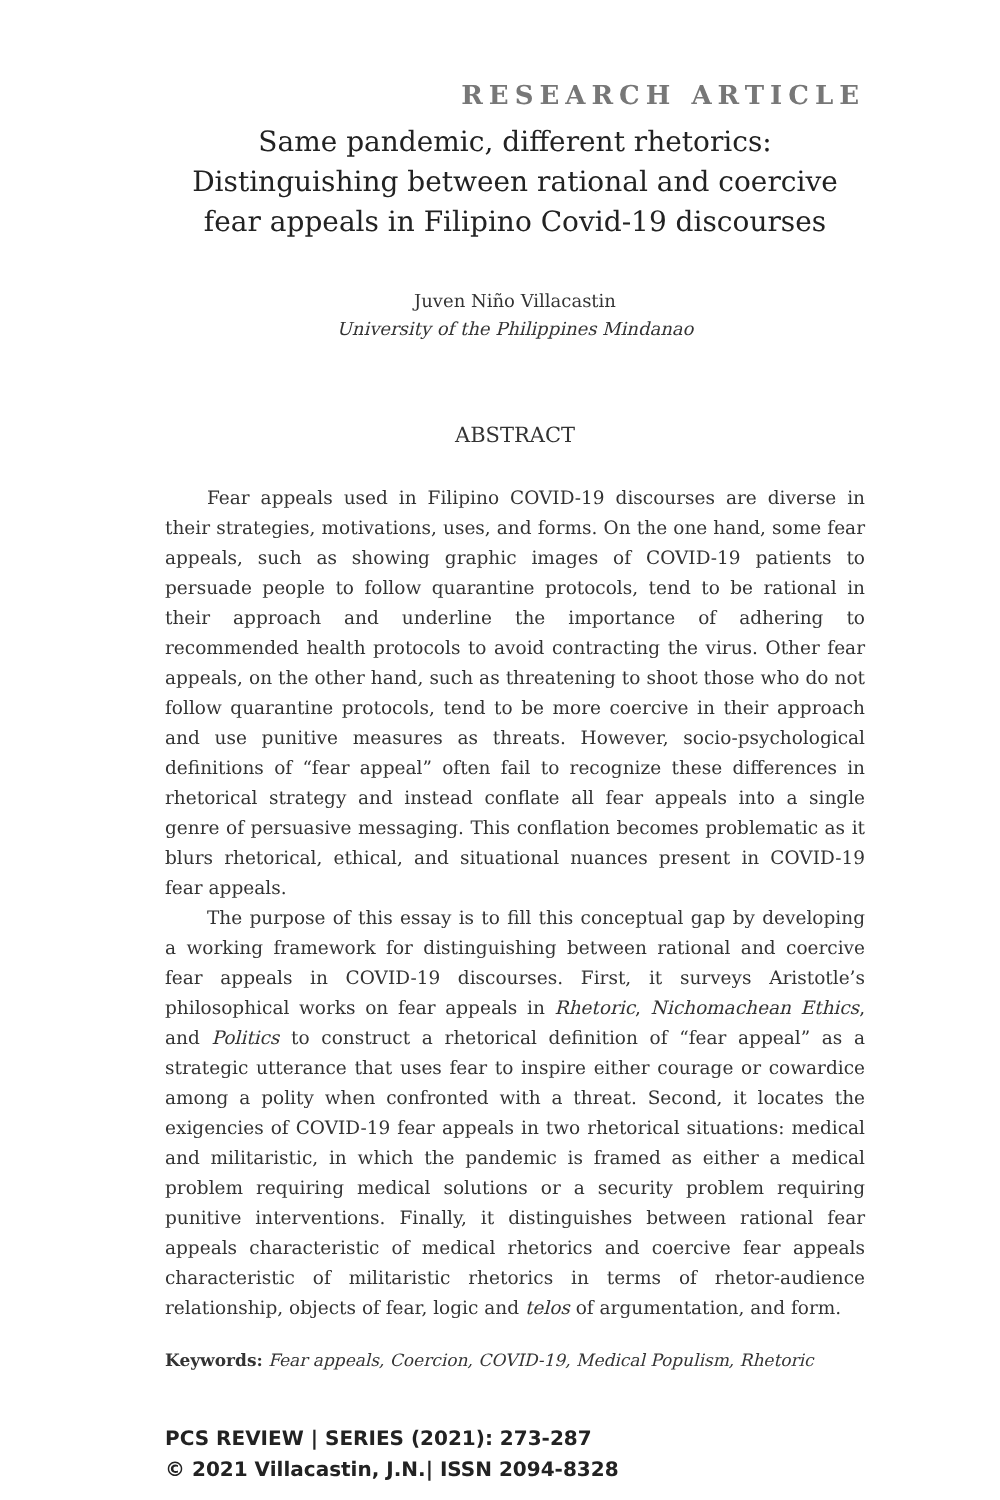RESEARCH ARTICLE
Same pandemic, different rhetorics:
Distinguishing between rational and coercive
fear appeals in Filipino Covid-19 discourses
Juven Niño Villacastin
University of the Philippines Mindanao
ABSTRACT
Fear appeals used in Filipino COVID-19 discourses are diverse in their strategies, motivations, uses, and forms. On the one hand, some fear appeals, such as showing graphic images of COVID-19 patients to persuade people to follow quarantine protocols, tend to be rational in their approach and underline the importance of adhering to recommended health protocols to avoid contracting the virus. Other fear appeals, on the other hand, such as threatening to shoot those who do not follow quarantine protocols, tend to be more coercive in their approach and use punitive measures as threats. However, socio-psychological definitions of “fear appeal” often fail to recognize these differences in rhetorical strategy and instead conflate all fear appeals into a single genre of persuasive messaging. This conflation becomes problematic as it blurs rhetorical, ethical, and situational nuances present in COVID-19 fear appeals.
The purpose of this essay is to fill this conceptual gap by developing a working framework for distinguishing between rational and coercive fear appeals in COVID-19 discourses. First, it surveys Aristotle’s philosophical works on fear appeals in Rhetoric, Nichomachean Ethics, and Politics to construct a rhetorical definition of “fear appeal” as a strategic utterance that uses fear to inspire either courage or cowardice among a polity when confronted with a threat. Second, it locates the exigencies of COVID-19 fear appeals in two rhetorical situations: medical and militaristic, in which the pandemic is framed as either a medical problem requiring medical solutions or a security problem requiring punitive interventions. Finally, it distinguishes between rational fear appeals characteristic of medical rhetorics and coercive fear appeals characteristic of militaristic rhetorics in terms of rhetor-audience relationship, objects of fear, logic and telos of argumentation, and form.
Keywords: Fear appeals, Coercion, COVID-19, Medical Populism, Rhetoric
PCS REVIEW | SERIES (2021): 273-287
© 2021 Villacastin, J.N.| ISSN 2094-8328